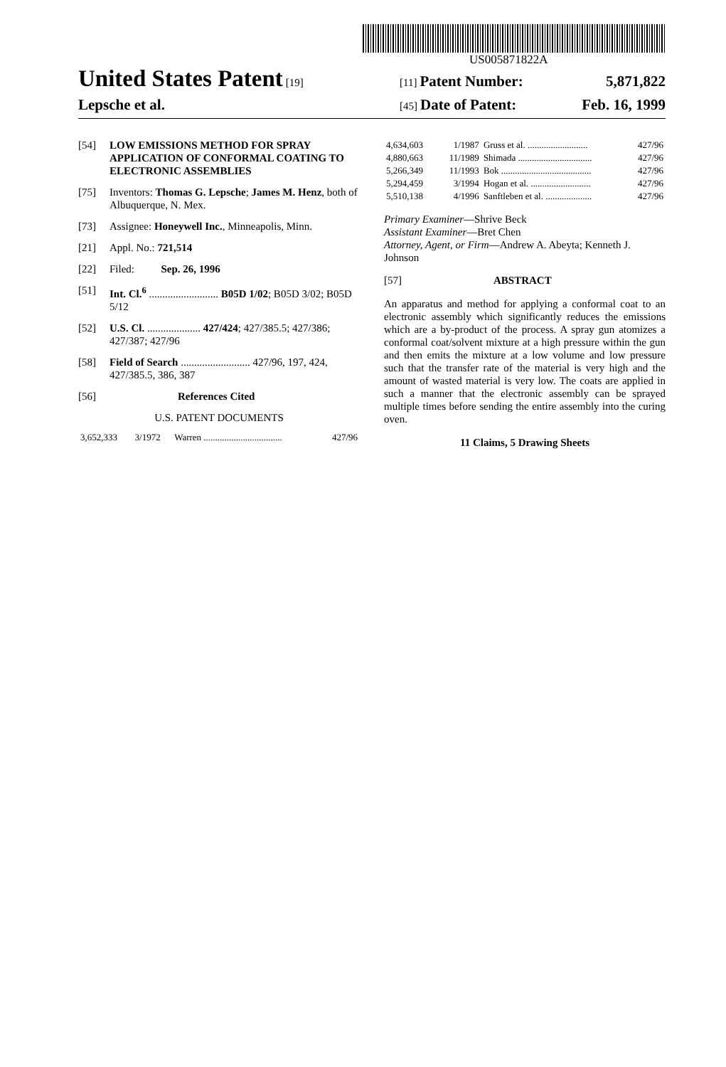US005871822A
United States Patent [19] [11] Patent Number: 5,871,822
Lepsche et al. [45] Date of Patent: Feb. 16, 1999
[54] LOW EMISSIONS METHOD FOR SPRAY APPLICATION OF CONFORMAL COATING TO ELECTRONIC ASSEMBLIES
[75] Inventors: Thomas G. Lepsche; James M. Henz, both of Albuquerque, N. Mex.
[73] Assignee: Honeywell Inc., Minneapolis, Minn.
[21] Appl. No.: 721,514
[22] Filed: Sep. 26, 1996
[51] Int. Cl.<sup>6</sup> .......................... B05D 1/02; B05D 3/02; B05D 5/12
[52] U.S. Cl. .................... 427/424; 427/385.5; 427/386; 427/387; 427/96
[58] Field of Search .......................... 427/96, 197, 424, 427/385.5, 386, 387
[56] References Cited
U.S. PATENT DOCUMENTS
| 3,652,333 | 3/1972 | Warren .................................. | 427/96 |
| 4,634,603 | 1/1987 | Gruss et al. .......................... | 427/96 |
| 4,880,663 | 11/1989 | Shimada ................................ | 427/96 |
| 5,266,349 | 11/1993 | Bok ....................................... | 427/96 |
| 5,294,459 | 3/1994 | Hogan et al. .......................... | 427/96 |
| 5,510,138 | 4/1996 | Sanftleben et al. .................... | 427/96 |
Primary Examiner—Shrive Beck
Assistant Examiner—Bret Chen
Attorney, Agent, or Firm—Andrew A. Abeyta; Kenneth J. Johnson
[57] ABSTRACT
An apparatus and method for applying a conformal coat to an electronic assembly which significantly reduces the emissions which are a by-product of the process. A spray gun atomizes a conformal coat/solvent mixture at a high pressure within the gun and then emits the mixture at a low volume and low pressure such that the transfer rate of the material is very high and the amount of wasted material is very low. The coats are applied in such a manner that the electronic assembly can be sprayed multiple times before sending the entire assembly into the curing oven.
11 Claims, 5 Drawing Sheets